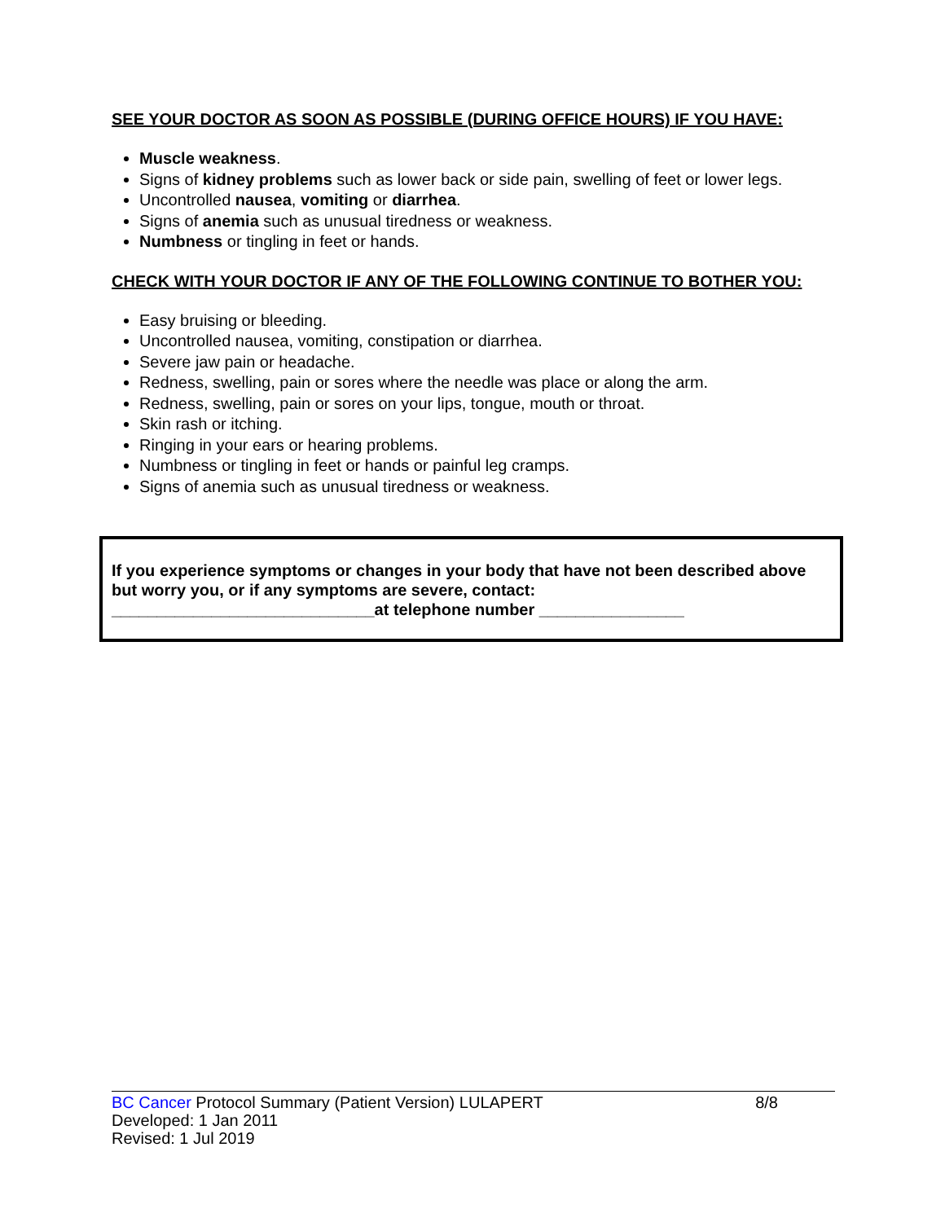SEE YOUR DOCTOR AS SOON AS POSSIBLE (DURING OFFICE HOURS) IF YOU HAVE:
Muscle weakness.
Signs of kidney problems such as lower back or side pain, swelling of feet or lower legs.
Uncontrolled nausea, vomiting or diarrhea.
Signs of anemia such as unusual tiredness or weakness.
Numbness or tingling in feet or hands.
CHECK WITH YOUR DOCTOR IF ANY OF THE FOLLOWING CONTINUE TO BOTHER YOU:
Easy bruising or bleeding.
Uncontrolled nausea, vomiting, constipation or diarrhea.
Severe jaw pain or headache.
Redness, swelling, pain or sores where the needle was place or along the arm.
Redness, swelling, pain or sores on your lips, tongue, mouth or throat.
Skin rash or itching.
Ringing in your ears or hearing problems.
Numbness or tingling in feet or hands or painful leg cramps.
Signs of anemia such as unusual tiredness or weakness.
If you experience symptoms or changes in your body that have not been described above but worry you, or if any symptoms are severe, contact:
_____________________________at telephone number ________________
8/8 BC Cancer Protocol Summary (Patient Version) LULAPERT
Developed: 1 Jan 2011
Revised: 1 Jul 2019